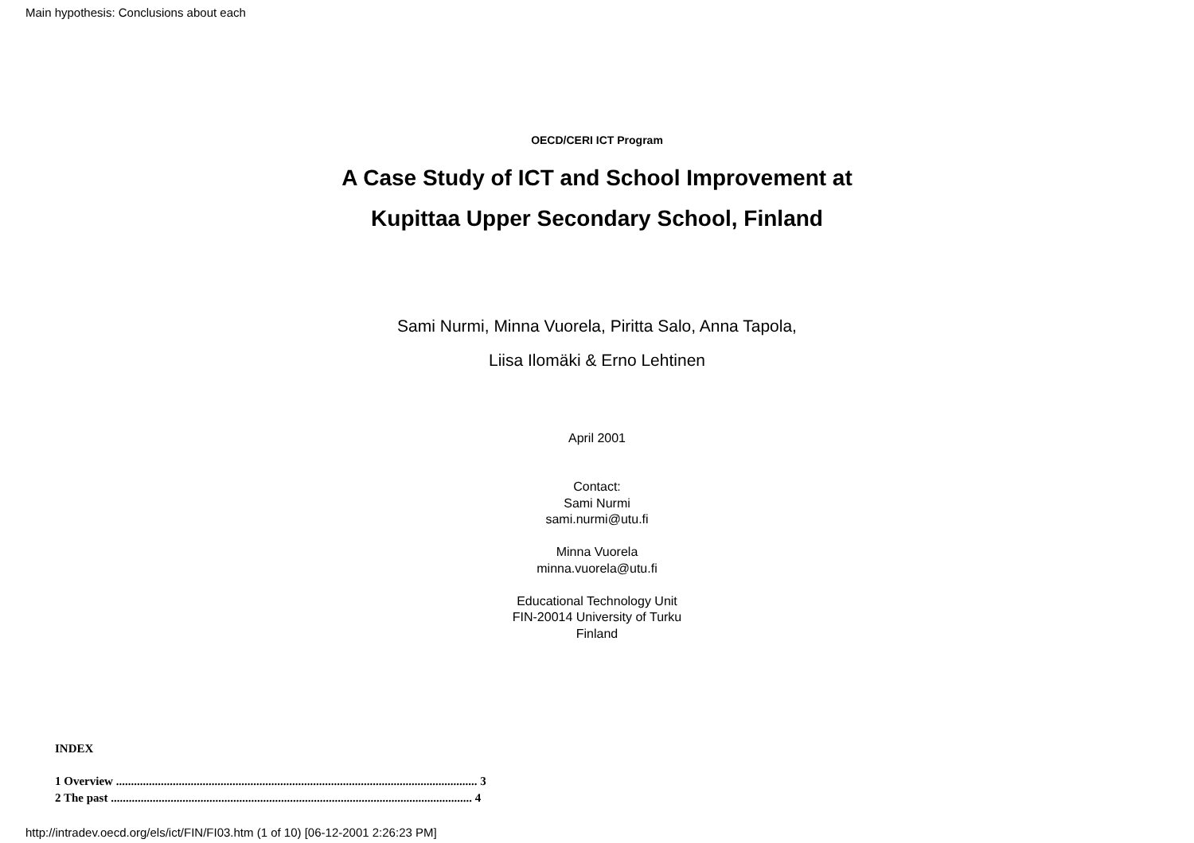Main hypothesis: Conclusions about each
OECD/CERI ICT Program
A Case Study of ICT and School Improvement at
Kupittaa Upper Secondary School, Finland
Sami Nurmi, Minna Vuorela, Piritta Salo, Anna Tapola,
Liisa Ilomäki & Erno Lehtinen
April 2001
Contact:
Sami Nurmi
sami.nurmi@utu.fi
Minna Vuorela
minna.vuorela@utu.fi
Educational Technology Unit
FIN-20014 University of Turku
Finland
INDEX
1 Overview ......................................................................................................................... 3
2 The past ......................................................................................................................... 4
http://intradev.oecd.org/els/ict/FIN/FI03.htm (1 of 10) [06-12-2001 2:26:23 PM]